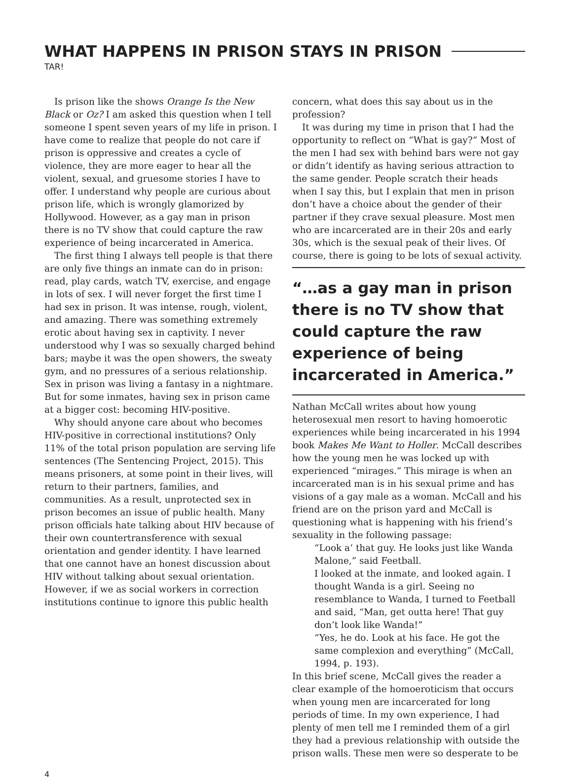WHAT HAPPENS IN PRISON STAYS IN PRISON
TAR!
Is prison like the shows Orange Is the New Black or Oz? I am asked this question when I tell someone I spent seven years of my life in prison. I have come to realize that people do not care if prison is oppressive and creates a cycle of violence, they are more eager to hear all the violent, sexual, and gruesome stories I have to offer. I understand why people are curious about prison life, which is wrongly glamorized by Hollywood. However, as a gay man in prison there is no TV show that could capture the raw experience of being incarcerated in America.
The first thing I always tell people is that there are only five things an inmate can do in prison: read, play cards, watch TV, exercise, and engage in lots of sex. I will never forget the first time I had sex in prison. It was intense, rough, violent, and amazing. There was something extremely erotic about having sex in captivity. I never understood why I was so sexually charged behind bars; maybe it was the open showers, the sweaty gym, and no pressures of a serious relationship. Sex in prison was living a fantasy in a nightmare. But for some inmates, having sex in prison came at a bigger cost: becoming HIV-positive.
Why should anyone care about who becomes HIV-positive in correctional institutions? Only 11% of the total prison population are serving life sentences (The Sentencing Project, 2015). This means prisoners, at some point in their lives, will return to their partners, families, and communities. As a result, unprotected sex in prison becomes an issue of public health. Many prison officials hate talking about HIV because of their own countertransference with sexual orientation and gender identity. I have learned that one cannot have an honest discussion about HIV without talking about sexual orientation. However, if we as social workers in correction institutions continue to ignore this public health
concern, what does this say about us in the profession?
It was during my time in prison that I had the opportunity to reflect on “What is gay?” Most of the men I had sex with behind bars were not gay or didn’t identify as having serious attraction to the same gender. People scratch their heads when I say this, but I explain that men in prison don’t have a choice about the gender of their partner if they crave sexual pleasure. Most men who are incarcerated are in their 20s and early 30s, which is the sexual peak of their lives. Of course, there is going to be lots of sexual activity.
“…as a gay man in prison there is no TV show that could capture the raw experience of being incarcerated in America.”
Nathan McCall writes about how young heterosexual men resort to having homoerotic experiences while being incarcerated in his 1994 book Makes Me Want to Holler. McCall describes how the young men he was locked up with experienced “mirages.” This mirage is when an incarcerated man is in his sexual prime and has visions of a gay male as a woman. McCall and his friend are on the prison yard and McCall is questioning what is happening with his friend’s sexuality in the following passage:
“Look a’ that guy. He looks just like Wanda Malone,” said Feetball.
I looked at the inmate, and looked again. I thought Wanda is a girl. Seeing no resemblance to Wanda, I turned to Feetball and said, “Man, get outta here! That guy don’t look like Wanda!”
“Yes, he do. Look at his face. He got the same complexion and everything” (McCall, 1994, p. 193).
In this brief scene, McCall gives the reader a clear example of the homoeroticism that occurs when young men are incarcerated for long periods of time. In my own experience, I had plenty of men tell me I reminded them of a girl they had a previous relationship with outside the prison walls. These men were so desperate to be
4